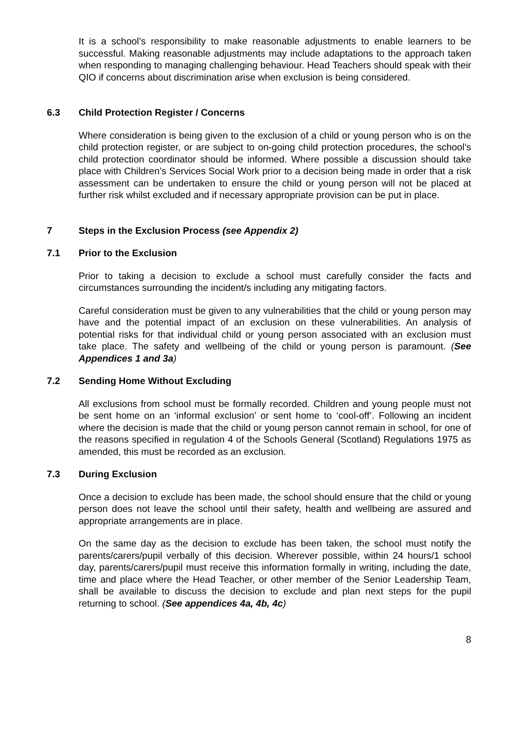It is a school’s responsibility to make reasonable adjustments to enable learners to be successful. Making reasonable adjustments may include adaptations to the approach taken when responding to managing challenging behaviour. Head Teachers should speak with their QIO if concerns about discrimination arise when exclusion is being considered.
6.3 Child Protection Register / Concerns
Where consideration is being given to the exclusion of a child or young person who is on the child protection register, or are subject to on-going child protection procedures, the school’s child protection coordinator should be informed. Where possible a discussion should take place with Children’s Services Social Work prior to a decision being made in order that a risk assessment can be undertaken to ensure the child or young person will not be placed at further risk whilst excluded and if necessary appropriate provision can be put in place.
7 Steps in the Exclusion Process (see Appendix 2)
7.1 Prior to the Exclusion
Prior to taking a decision to exclude a school must carefully consider the facts and circumstances surrounding the incident/s including any mitigating factors.
Careful consideration must be given to any vulnerabilities that the child or young person may have and the potential impact of an exclusion on these vulnerabilities. An analysis of potential risks for that individual child or young person associated with an exclusion must take place. The safety and wellbeing of the child or young person is paramount. (See Appendices 1 and 3a)
7.2 Sending Home Without Excluding
All exclusions from school must be formally recorded. Children and young people must not be sent home on an ‘informal exclusion’ or sent home to ‘cool-off’. Following an incident where the decision is made that the child or young person cannot remain in school, for one of the reasons specified in regulation 4 of the Schools General (Scotland) Regulations 1975 as amended, this must be recorded as an exclusion.
7.3 During Exclusion
Once a decision to exclude has been made, the school should ensure that the child or young person does not leave the school until their safety, health and wellbeing are assured and appropriate arrangements are in place.
On the same day as the decision to exclude has been taken, the school must notify the parents/carers/pupil verbally of this decision. Wherever possible, within 24 hours/1 school day, parents/carers/pupil must receive this information formally in writing, including the date, time and place where the Head Teacher, or other member of the Senior Leadership Team, shall be available to discuss the decision to exclude and plan next steps for the pupil returning to school. (See appendices 4a, 4b, 4c)
8